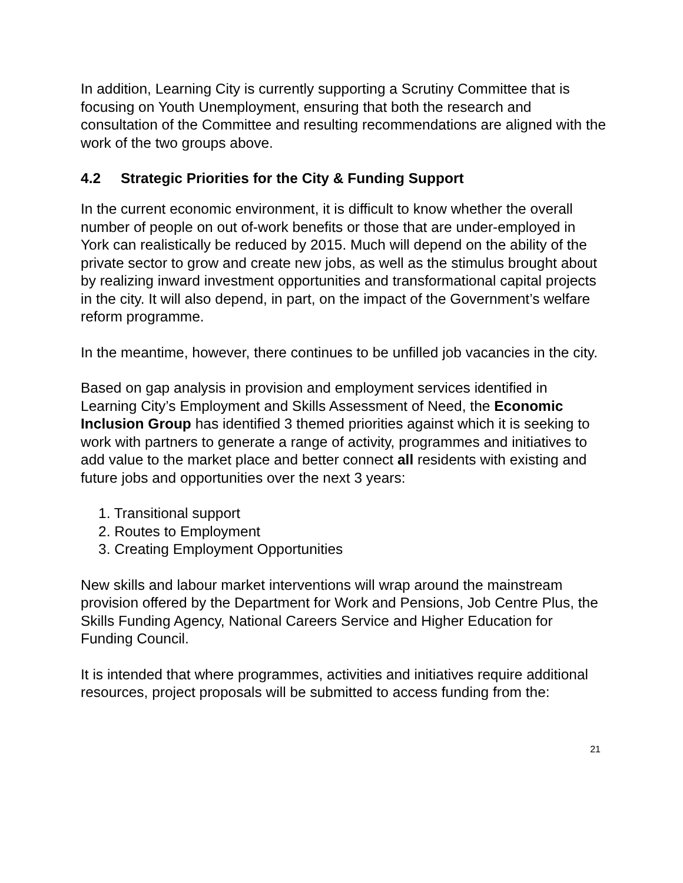In addition, Learning City is currently supporting a Scrutiny Committee that is focusing on Youth Unemployment, ensuring that both the research and consultation of the Committee and resulting recommendations are aligned with the work of the two groups above.
4.2 Strategic Priorities for the City & Funding Support
In the current economic environment, it is difficult to know whether the overall number of people on out of-work benefits or those that are under-employed in York can realistically be reduced by 2015. Much will depend on the ability of the private sector to grow and create new jobs, as well as the stimulus brought about by realizing inward investment opportunities and transformational capital projects in the city. It will also depend, in part, on the impact of the Government’s welfare reform programme.
In the meantime, however, there continues to be unfilled job vacancies in the city.
Based on gap analysis in provision and employment services identified in Learning City’s Employment and Skills Assessment of Need, the Economic Inclusion Group has identified 3 themed priorities against which it is seeking to work with partners to generate a range of activity, programmes and initiatives to add value to the market place and better connect all residents with existing and future jobs and opportunities over the next 3 years:
1. Transitional support
2. Routes to Employment
3. Creating Employment Opportunities
New skills and labour market interventions will wrap around the mainstream provision offered by the Department for Work and Pensions, Job Centre Plus, the Skills Funding Agency, National Careers Service and Higher Education for Funding Council.
It is intended that where programmes, activities and initiatives require additional resources, project proposals will be submitted to access funding from the:
21